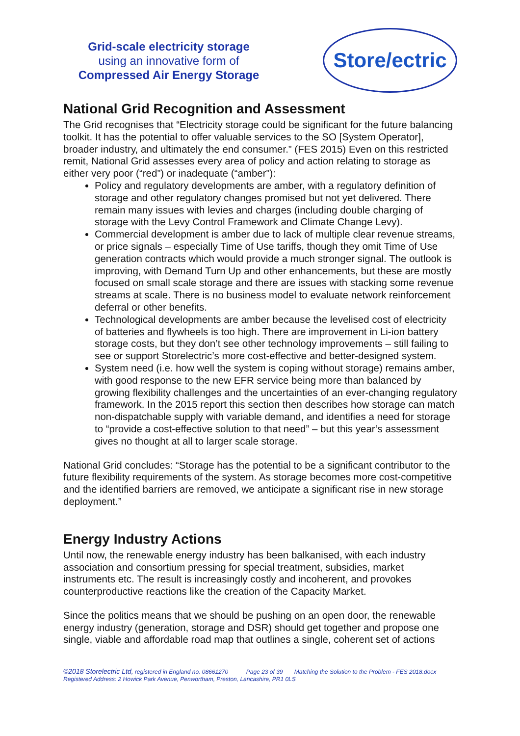Grid-scale electricity storage
using an innovative form of
Compressed Air Energy Storage
Store/ectric
National Grid Recognition and Assessment
The Grid recognises that “Electricity storage could be significant for the future balancing toolkit. It has the potential to offer valuable services to the SO [System Operator], broader industry, and ultimately the end consumer.” (FES 2015) Even on this restricted remit, National Grid assesses every area of policy and action relating to storage as either very poor (“red”) or inadequate (“amber”):
Policy and regulatory developments are amber, with a regulatory definition of storage and other regulatory changes promised but not yet delivered. There remain many issues with levies and charges (including double charging of storage with the Levy Control Framework and Climate Change Levy).
Commercial development is amber due to lack of multiple clear revenue streams, or price signals – especially Time of Use tariffs, though they omit Time of Use generation contracts which would provide a much stronger signal. The outlook is improving, with Demand Turn Up and other enhancements, but these are mostly focused on small scale storage and there are issues with stacking some revenue streams at scale. There is no business model to evaluate network reinforcement deferral or other benefits.
Technological developments are amber because the levelised cost of electricity of batteries and flywheels is too high. There are improvement in Li-ion battery storage costs, but they don’t see other technology improvements – still failing to see or support Storelectric’s more cost-effective and better-designed system.
System need (i.e. how well the system is coping without storage) remains amber, with good response to the new EFR service being more than balanced by growing flexibility challenges and the uncertainties of an ever-changing regulatory framework. In the 2015 report this section then describes how storage can match non-dispatchable supply with variable demand, and identifies a need for storage to “provide a cost-effective solution to that need” – but this year’s assessment gives no thought at all to larger scale storage.
National Grid concludes: “Storage has the potential to be a significant contributor to the future flexibility requirements of the system. As storage becomes more cost-competitive and the identified barriers are removed, we anticipate a significant rise in new storage deployment.”
Energy Industry Actions
Until now, the renewable energy industry has been balkanised, with each industry association and consortium pressing for special treatment, subsidies, market instruments etc. The result is increasingly costly and incoherent, and provokes counterproductive reactions like the creation of the Capacity Market.
Since the politics means that we should be pushing on an open door, the renewable energy industry (generation, storage and DSR) should get together and propose one single, viable and affordable road map that outlines a single, coherent set of actions
©2018 Storelectric Ltd, registered in England no. 08661270 Page 23 of 39 Matching the Solution to the Problem - FES 2018.docx
Registered Address: 2 Howick Park Avenue, Penwortham, Preston, Lancashire, PR1 0LS